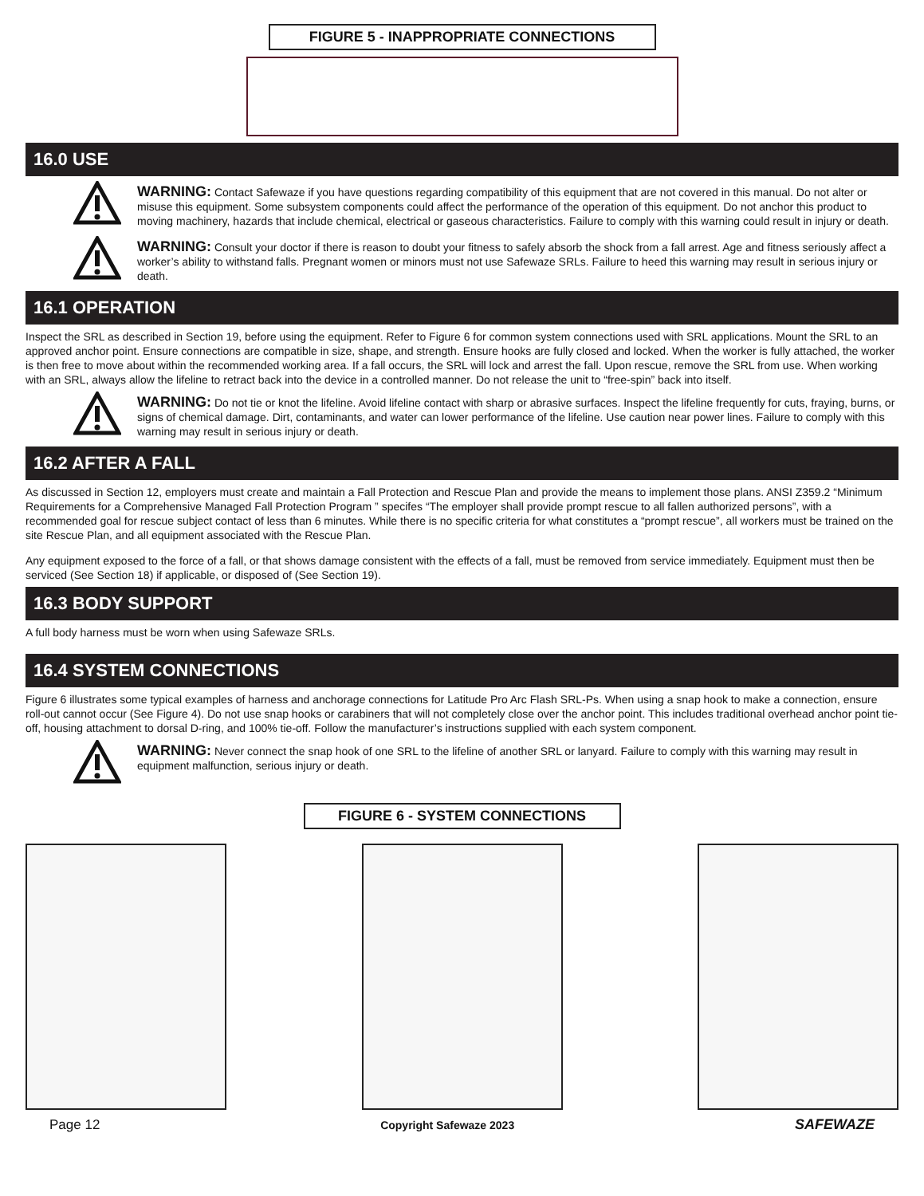FIGURE 5 - INAPPROPRIATE CONNECTIONS
16.0 USE
WARNING: Contact Safewaze if you have questions regarding compatibility of this equipment that are not covered in this manual. Do not alter or misuse this equipment. Some subsystem components could affect the performance of the operation of this equipment. Do not anchor this product to moving machinery, hazards that include chemical, electrical or gaseous characteristics. Failure to comply with this warning could result in injury or death.
WARNING: Consult your doctor if there is reason to doubt your fitness to safely absorb the shock from a fall arrest. Age and fitness seriously affect a worker’s ability to withstand falls. Pregnant women or minors must not use Safewaze SRLs. Failure to heed this warning may result in serious injury or death.
16.1 OPERATION
Inspect the SRL as described in Section 19, before using the equipment. Refer to Figure 6 for common system connections used with SRL applications. Mount the SRL to an approved anchor point. Ensure connections are compatible in size, shape, and strength. Ensure hooks are fully closed and locked. When the worker is fully attached, the worker is then free to move about within the recommended working area. If a fall occurs, the SRL will lock and arrest the fall. Upon rescue, remove the SRL from use. When working with an SRL, always allow the lifeline to retract back into the device in a controlled manner. Do not release the unit to “free-spin” back into itself.
WARNING: Do not tie or knot the lifeline. Avoid lifeline contact with sharp or abrasive surfaces. Inspect the lifeline frequently for cuts, fraying, burns, or signs of chemical damage. Dirt, contaminants, and water can lower performance of the lifeline. Use caution near power lines. Failure to comply with this warning may result in serious injury or death.
16.2 AFTER A FALL
As discussed in Section 12, employers must create and maintain a Fall Protection and Rescue Plan and provide the means to implement those plans. ANSI Z359.2 “Minimum Requirements for a Comprehensive Managed Fall Protection Program ” specifes “The employer shall provide prompt rescue to all fallen authorized persons”, with a recommended goal for rescue subject contact of less than 6 minutes. While there is no specific criteria for what constitutes a “prompt rescue”, all workers must be trained on the site Rescue Plan, and all equipment associated with the Rescue Plan.
Any equipment exposed to the force of a fall, or that shows damage consistent with the effects of a fall, must be removed from service immediately. Equipment must then be serviced (See Section 18) if applicable, or disposed of (See Section 19).
16.3 BODY SUPPORT
A full body harness must be worn when using Safewaze SRLs.
16.4 SYSTEM CONNECTIONS
Figure 6 illustrates some typical examples of harness and anchorage connections for Latitude Pro Arc Flash SRL-Ps. When using a snap hook to make a connection, ensure roll-out cannot occur (See Figure 4). Do not use snap hooks or carabiners that will not completely close over the anchor point. This includes traditional overhead anchor point tie-off, housing attachment to dorsal D-ring, and 100% tie-off. Follow the manufacturer’s instructions supplied with each system component.
WARNING: Never connect the snap hook of one SRL to the lifeline of another SRL or lanyard. Failure to comply with this warning may result in equipment malfunction, serious injury or death.
FIGURE 6 - SYSTEM CONNECTIONS
Page 12 Copyright Safewaze 2023 SAFEWAZE